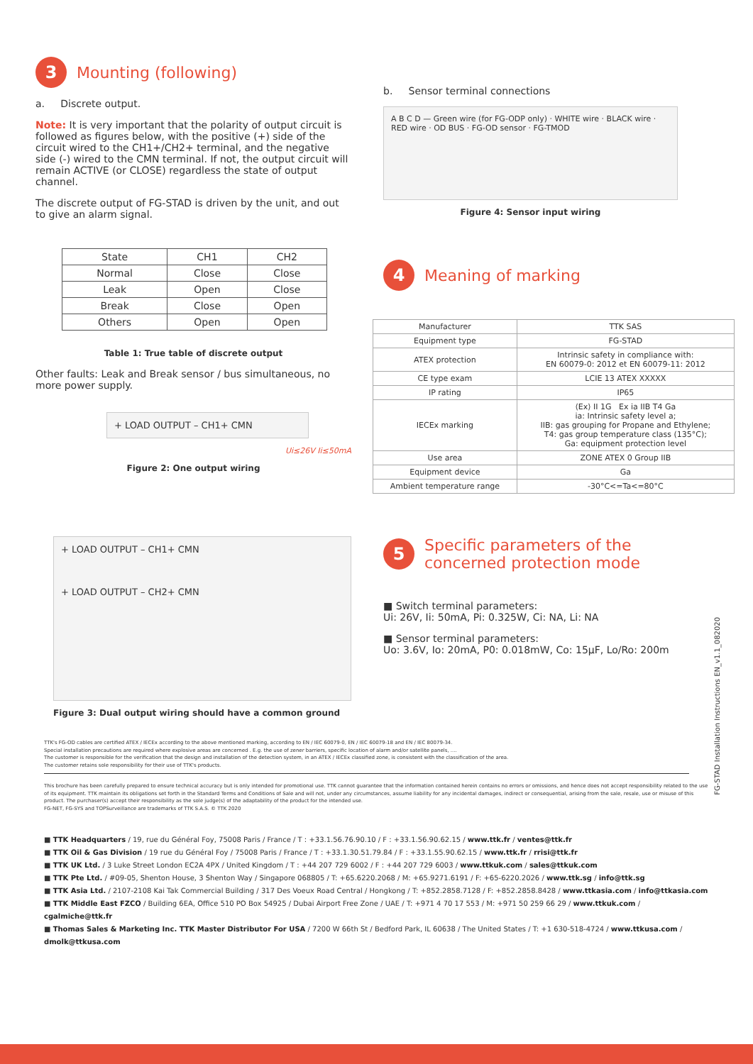3 Mounting (following)
a. Discrete output.
Note: It is very important that the polarity of output circuit is followed as figures below, with the positive (+) side of the circuit wired to the CH1+/CH2+ terminal, and the negative side (-) wired to the CMN terminal. If not, the output circuit will remain ACTIVE (or CLOSE) regardless the state of output channel.
The discrete output of FG-STAD is driven by the unit, and out to give an alarm signal.
| State | CH1 | CH2 |
| Normal | Close | Close |
| Leak | Open | Close |
| Break | Close | Open |
| Others | Open | Open |
Table 1: True table of discrete output
Other faults: Leak and Break sensor / bus simultaneous, no more power supply.
+ LOAD OUTPUT – CH1+ CMN
Ui≤26V Ii≤50mA
Figure 2: One output wiring
b. Sensor terminal connections
A B C D — Green wire (for FG-ODP only) · WHITE wire · BLACK wire · RED wire · OD BUS · FG-OD sensor · FG-TMOD
Figure 4: Sensor input wiring
4 Meaning of marking
| Manufacturer | TTK SAS |
| Equipment type | FG-STAD |
| ATEX protection | Intrinsic safety in compliance with: EN 60079-0: 2012 et EN 60079-11: 2012 |
| CE type exam | LCIE 13 ATEX XXXXX |
| IP rating | IP65 |
| IECEx marking | ⟨Ex⟩ II 1G Ex ia IIB T4 Ga ia: Intrinsic safety level a; IIB: gas grouping for Propane and Ethylene; T4: gas group temperature class (135°C); Ga: equipment protection level |
| Use area | ZONE ATEX 0 Group IIB |
| Equipment device | Ga |
| Ambient temperature range | -30°C<=Ta<=80°C |
+ LOAD OUTPUT – CH1+ CMN
+ LOAD OUTPUT – CH2+ CMN
Figure 3: Dual output wiring should have a common ground
5 Specific parameters of the concerned protection mode
■ Switch terminal parameters:
Ui: 26V, Ii: 50mA, Pi: 0.325W, Ci: NA, Li: NA
■ Sensor terminal parameters:
Uo: 3.6V, Io: 20mA, P0: 0.018mW, Co: 15µF, Lo/Ro: 200m
FG-STAD Installation Instructions EN_v1.1_082020
TTK's FG-OD cables are certified ATEX / IECEx according to the above mentioned marking, according to EN / IEC 60079-0, EN / IEC 60079-18 and EN / IEC 80079-34.
Special installation precautions are required where explosive areas are concerned . E.g. the use of zener barriers, specific location of alarm and/or satellite panels, ....
The customer is responsible for the verification that the design and installation of the detection system, in an ATEX / IECEx classified zone, is consistent with the classification of the area.
The customer retains sole responsibility for their use of TTK's products.
This brochure has been carefully prepared to ensure technical accuracy but is only intended for promotional use. TTK cannot guarantee that the information contained herein contains no errors or omissions, and hence does not accept responsibility related to the use of its equipment. TTK maintain its obligations set forth in the Standard Terms and Conditions of Sale and will not, under any circumstances, assume liability for any incidental damages, indirect or consequential, arising from the sale, resale, use or misuse of this product. The purchaser(s) accept their responsibility as the sole judge(s) of the adaptability of the product for the intended use.
FG-NET, FG-SYS and TOPSurveillance are trademarks of TTK S.A.S. © TTK 2020
■ TTK Headquarters / 19, rue du Général Foy, 75008 Paris / France / T : +33.1.56.76.90.10 / F : +33.1.56.90.62.15 / www.ttk.fr / ventes@ttk.fr
■ TTK Oil & Gas Division / 19 rue du Général Foy / 75008 Paris / France / T : +33.1.30.51.79.84 / F : +33.1.55.90.62.15 / www.ttk.fr / rrisi@ttk.fr
■ TTK UK Ltd. / 3 Luke Street London EC2A 4PX / United Kingdom / T : +44 207 729 6002 / F : +44 207 729 6003 / www.ttkuk.com / sales@ttkuk.com
■ TTK Pte Ltd. / #09-05, Shenton House, 3 Shenton Way / Singapore 068805 / T: +65.6220.2068 / M: +65.9271.6191 / F: +65-6220.2026 / www.ttk.sg / info@ttk.sg
■ TTK Asia Ltd. / 2107-2108 Kai Tak Commercial Building / 317 Des Voeux Road Central / Hongkong / T: +852.2858.7128 / F: +852.2858.8428 / www.ttkasia.com / info@ttkasia.com
■ TTK Middle East FZCO / Building 6EA, Office 510 PO Box 54925 / Dubai Airport Free Zone / UAE / T: +971 4 70 17 553 / M: +971 50 259 66 29 / www.ttkuk.com / cgalmiche@ttk.fr
■ Thomas Sales & Marketing Inc. TTK Master Distributor For USA / 7200 W 66th St / Bedford Park, IL 60638 / The United States / T: +1 630-518-4724 / www.ttkusa.com / dmolk@ttkusa.com